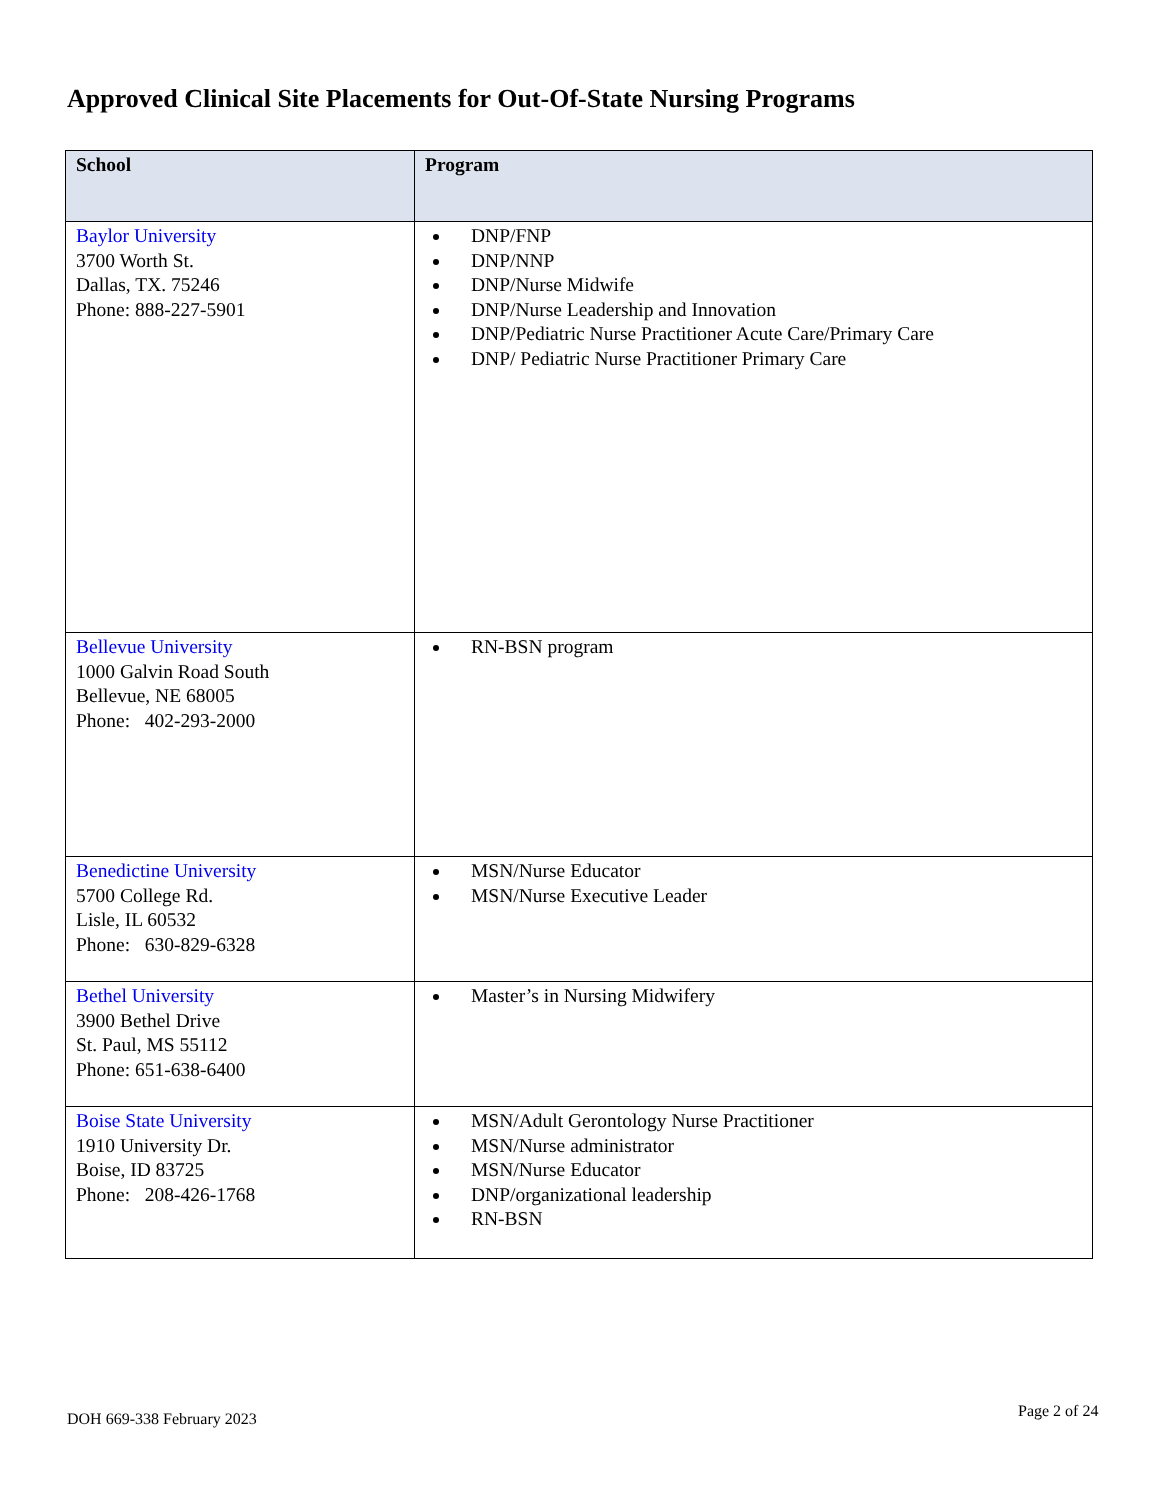Approved Clinical Site Placements for Out-Of-State Nursing Programs
| School | Program |
| --- | --- |
| Baylor University 3700 Worth St. Dallas, TX. 75246 Phone: 888-227-5901 | DNP/FNP DNP/NNP DNP/Nurse Midwife DNP/Nurse Leadership and Innovation DNP/Pediatric Nurse Practitioner Acute Care/Primary Care DNP/ Pediatric Nurse Practitioner Primary Care |
| Bellevue University 1000 Galvin Road South Bellevue, NE 68005 Phone: 402-293-2000 | RN-BSN program |
| Benedictine University 5700 College Rd. Lisle, IL 60532 Phone: 630-829-6328 | MSN/Nurse Educator MSN/Nurse Executive Leader |
| Bethel University 3900 Bethel Drive St. Paul, MS 55112 Phone: 651-638-6400 | Master’s in Nursing Midwifery |
| Boise State University 1910 University Dr. Boise, ID 83725 Phone: 208-426-1768 | MSN/Adult Gerontology Nurse Practitioner MSN/Nurse administrator MSN/Nurse Educator DNP/organizational leadership RN-BSN |
DOH 669-338 February 2023 Page 2 of 24